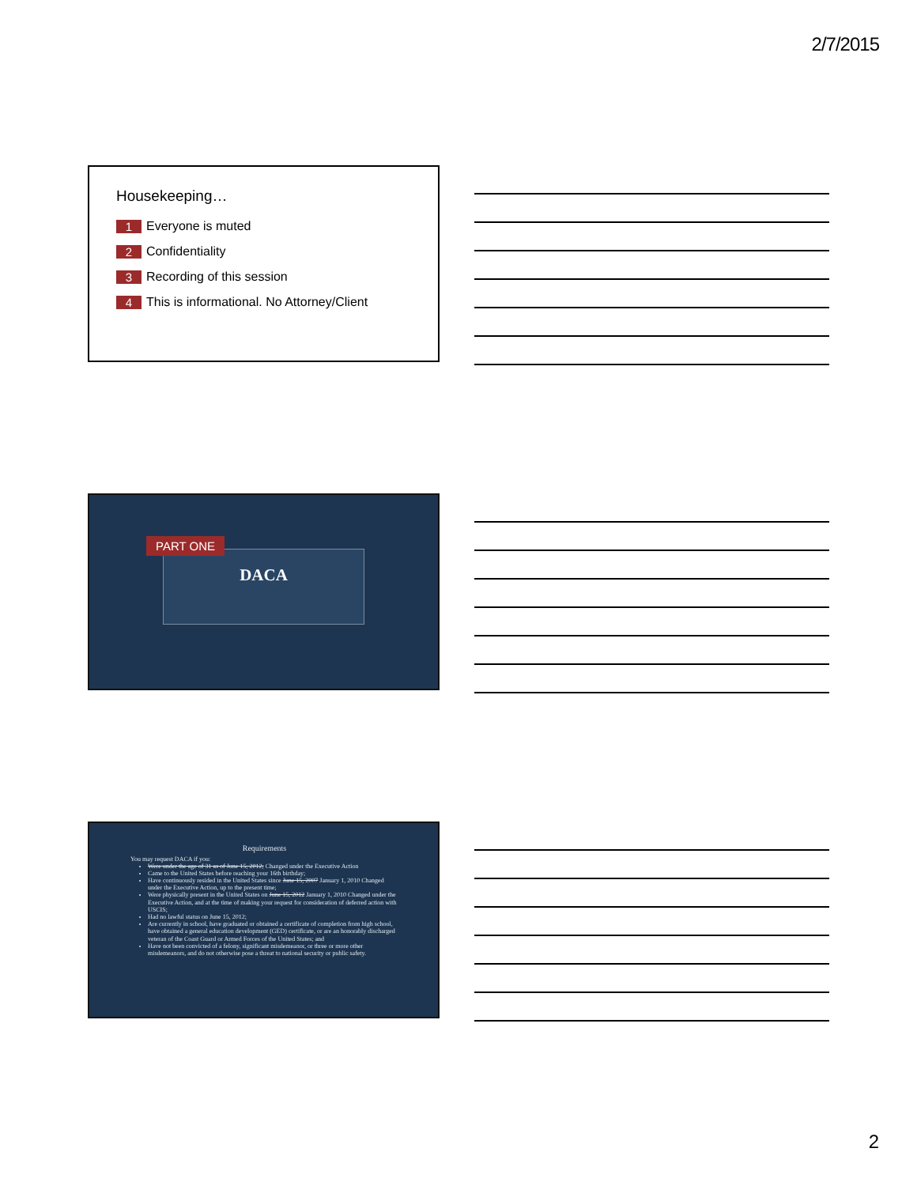2/7/2015
Housekeeping…
1 Everyone is muted
2 Confidentiality
3 Recording of this session
4 This is informational. No Attorney/Client
DACA
PART ONE
Requirements
You may request DACA if you:
Were under the age of 31 as of June 15, 2012; Changed under the Executive Action
Came to the United States before reaching your 16th birthday;
Have continuously resided in the United States since June 15, 2007 January 1, 2010 Changed under the Executive Action, up to the present time;
Were physically present in the United States on June 15, 2012 January 1, 2010 Changed under the Executive Action, and at the time of making your request for consideration of deferred action with USCIS;
Had no lawful status on June 15, 2012;
Are currently in school, have graduated or obtained a certificate of completion from high school, have obtained a general education development (GED) certificate, or are an honorably discharged veteran of the Coast Guard or Armed Forces of the United States; and
Have not been convicted of a felony, significant misdemeanor, or three or more other misdemeanors, and do not otherwise pose a threat to national security or public safety.
2